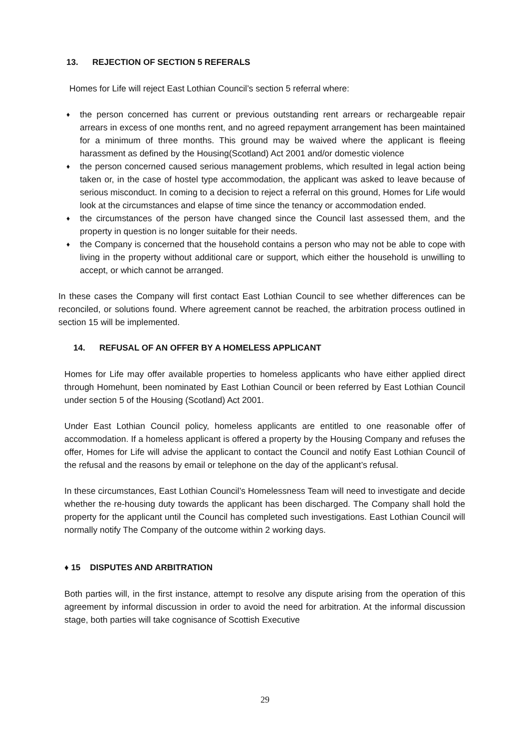13. REJECTION OF SECTION 5 REFERALS
Homes for Life will reject East Lothian Council’s section 5 referral where:
the person concerned has current or previous outstanding rent arrears or rechargeable repair arrears in excess of one months rent, and no agreed repayment arrangement has been maintained for a minimum of three months. This ground may be waived where the applicant is fleeing harassment as defined by the Housing(Scotland) Act 2001 and/or domestic violence
the person concerned caused serious management problems, which resulted in legal action being taken or, in the case of hostel type accommodation, the applicant was asked to leave because of serious misconduct. In coming to a decision to reject a referral on this ground, Homes for Life would look at the circumstances and elapse of time since the tenancy or accommodation ended.
the circumstances of the person have changed since the Council last assessed them, and the property in question is no longer suitable for their needs.
the Company is concerned that the household contains a person who may not be able to cope with living in the property without additional care or support, which either the household is unwilling to accept, or which cannot be arranged.
In these cases the Company will first contact East Lothian Council to see whether differences can be reconciled, or solutions found. Where agreement cannot be reached, the arbitration process outlined in section 15 will be implemented.
14. REFUSAL OF AN OFFER BY A HOMELESS APPLICANT
Homes for Life may offer available properties to homeless applicants who have either applied direct through Homehunt, been nominated by East Lothian Council or been referred by East Lothian Council under section 5 of the Housing (Scotland) Act 2001.
Under East Lothian Council policy, homeless applicants are entitled to one reasonable offer of accommodation. If a homeless applicant is offered a property by the Housing Company and refuses the offer, Homes for Life will advise the applicant to contact the Council and notify East Lothian Council of the refusal and the reasons by email or telephone on the day of the applicant’s refusal.
In these circumstances, East Lothian Council’s Homelessness Team will need to investigate and decide whether the re-housing duty towards the applicant has been discharged. The Company shall hold the property for the applicant until the Council has completed such investigations. East Lothian Council will normally notify The Company of the outcome within 2 working days.
♦ 15 DISPUTES AND ARBITRATION
Both parties will, in the first instance, attempt to resolve any dispute arising from the operation of this agreement by informal discussion in order to avoid the need for arbitration. At the informal discussion stage, both parties will take cognisance of Scottish Executive
29